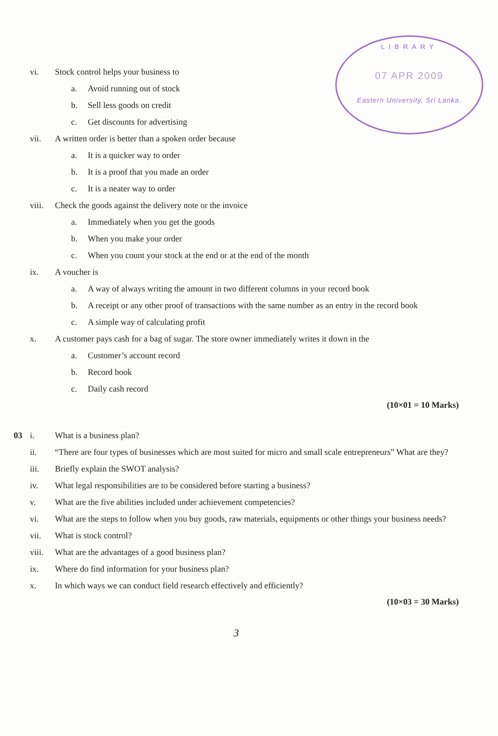LIBRARY
07 APR 2009
Eastern University, Sri Lanka.
vi. Stock control helps your business to
a. Avoid running out of stock
b. Sell less goods on credit
c. Get discounts for advertising
vii. A written order is better than a spoken order because
a. It is a quicker way to order
b. It is a proof that you made an order
c. It is a neater way to order
viii. Check the goods against the delivery note or the invoice
a. Immediately when you get the goods
b. When you make your order
c. When you count your stock at the end or at the end of the month
ix. A voucher is
a. A way of always writing the amount in two different columns in your record book
b. A receipt or any other proof of transactions with the same number as an entry in the record book
c. A simple way of calculating profit
x. A customer pays cash for a bag of sugar. The store owner immediately writes it down in the
a. Customer’s account record
b. Record book
c. Daily cash record
(10×01 = 10 Marks)
03 i. What is a business plan?
ii. “There are four types of businesses which are most suited for micro and small scale entrepreneurs” What are they?
iii. Briefly explain the SWOT analysis?
iv. What legal responsibilities are to be considered before starting a business?
v. What are the five abilities included under achievement competencies?
vi. What are the steps to follow when you buy goods, raw materials, equipments or other things your business needs?
vii. What is stock control?
viii. What are the advantages of a good business plan?
ix. Where do find information for your business plan?
x. In which ways we can conduct field research effectively and efficiently?
(10×03 = 30 Marks)
3